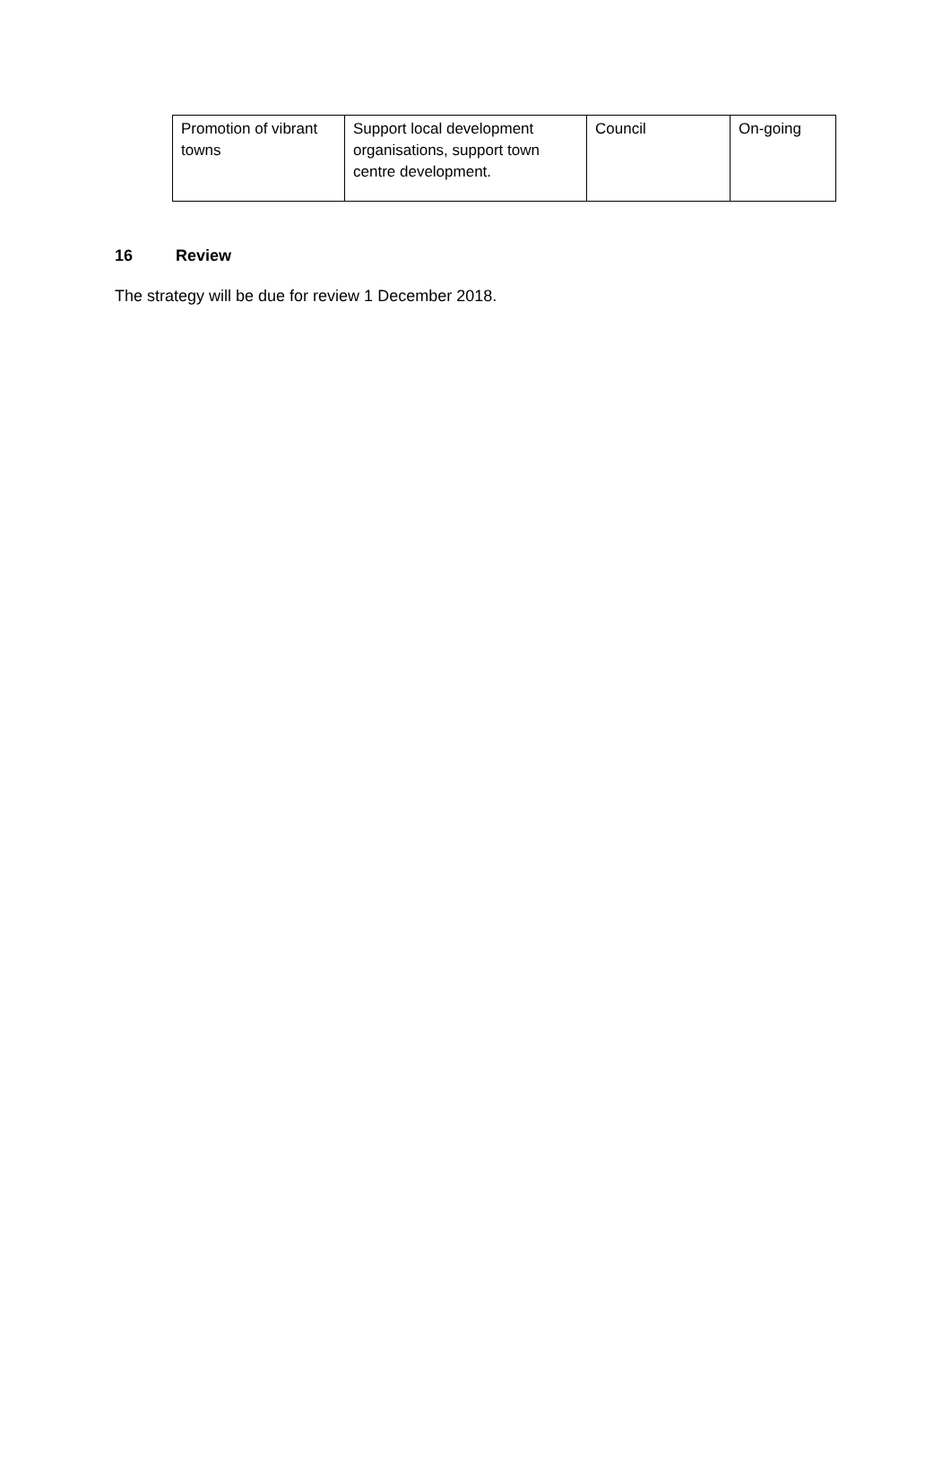| Promotion of vibrant towns | Support local development organisations, support town centre development. | Council | On-going |
16 Review
The strategy will be due for review 1 December 2018.